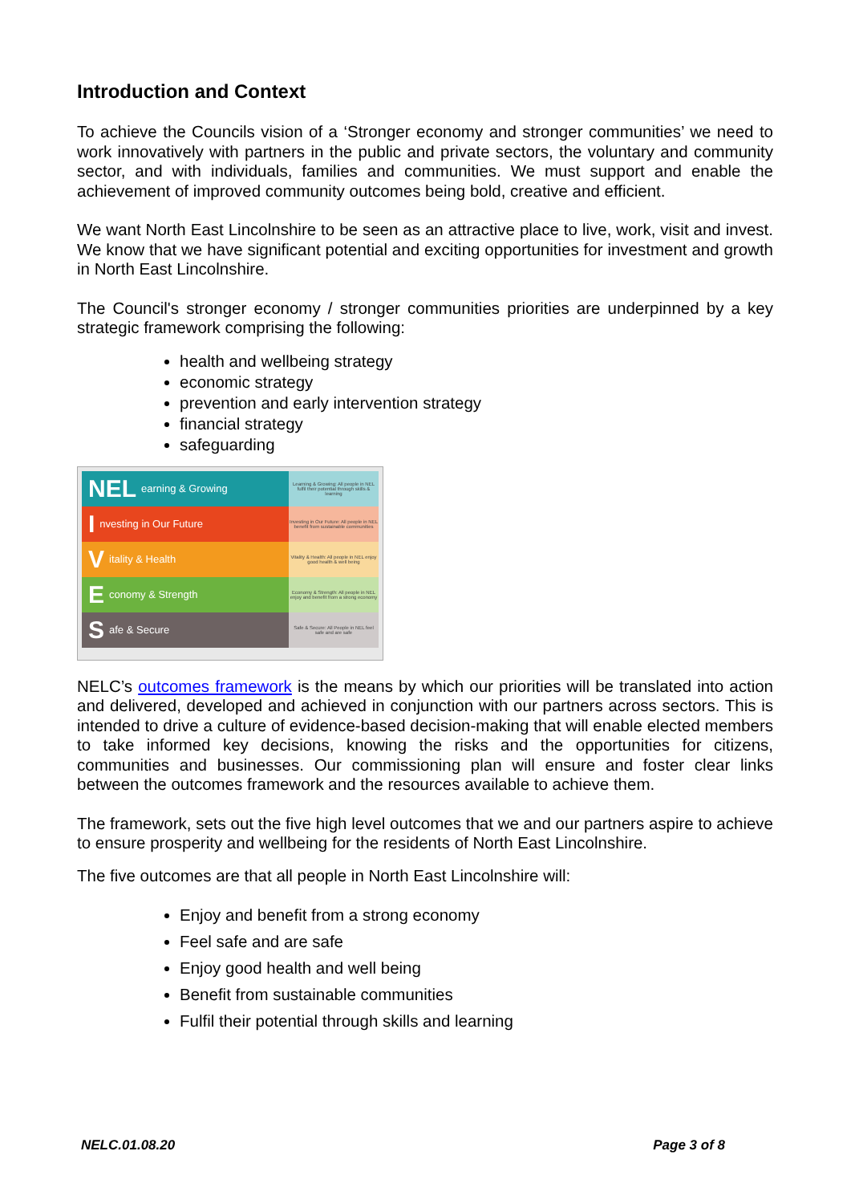Introduction and Context
To achieve the Councils vision of a ‘Stronger economy and stronger communities’ we need to work innovatively with partners in the public and private sectors, the voluntary and community sector, and with individuals, families and communities. We must support and enable the achievement of improved community outcomes being bold, creative and efficient.
We want North East Lincolnshire to be seen as an attractive place to live, work, visit and invest. We know that we have significant potential and exciting opportunities for investment and growth in North East Lincolnshire.
The Council's stronger economy / stronger communities priorities are underpinned by a key strategic framework comprising the following:
health and wellbeing strategy
economic strategy
prevention and early intervention strategy
financial strategy
safeguarding
NEL earning & Growing
Learning & Growing: All people in NEL fulfil their potential through skills & learning
Investing in Our Future
Investing in Our Future: All people in NEL benefit from sustainable communities
Vitality & Health
Vitality & Health: All people in NEL enjoy good health & well being
Economy & Strength
Economy & Strength: All people in NEL enjoy and benefit from a strong economy
Safe & Secure
Safe & Secure: All People in NEL feel safe and are safe
NELC’s outcomes framework is the means by which our priorities will be translated into action and delivered, developed and achieved in conjunction with our partners across sectors. This is intended to drive a culture of evidence-based decision-making that will enable elected members to take informed key decisions, knowing the risks and the opportunities for citizens, communities and businesses. Our commissioning plan will ensure and foster clear links between the outcomes framework and the resources available to achieve them.
The framework, sets out the five high level outcomes that we and our partners aspire to achieve to ensure prosperity and wellbeing for the residents of North East Lincolnshire.
The five outcomes are that all people in North East Lincolnshire will:
Enjoy and benefit from a strong economy
Feel safe and are safe
Enjoy good health and well being
Benefit from sustainable communities
Fulfil their potential through skills and learning
NELC.01.08.20 Page 3 of 8